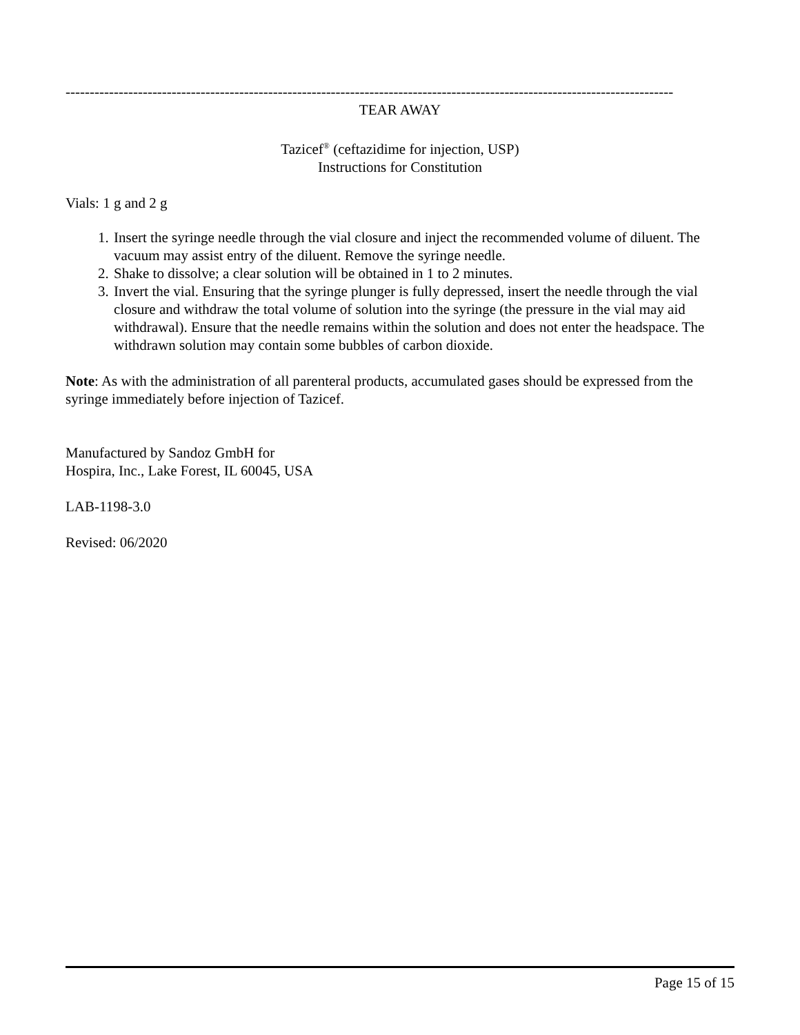------------------------------------------------------------------------------------------------------------------------------
TEAR AWAY
Tazicef<sup>®</sup> (ceftazidime for injection, USP)
Instructions for Constitution
Vials: 1 g and 2 g
1. Insert the syringe needle through the vial closure and inject the recommended volume of diluent. The vacuum may assist entry of the diluent. Remove the syringe needle.
2. Shake to dissolve; a clear solution will be obtained in 1 to 2 minutes.
3. Invert the vial. Ensuring that the syringe plunger is fully depressed, insert the needle through the vial closure and withdraw the total volume of solution into the syringe (the pressure in the vial may aid withdrawal). Ensure that the needle remains within the solution and does not enter the headspace. The withdrawn solution may contain some bubbles of carbon dioxide.
Note: As with the administration of all parenteral products, accumulated gases should be expressed from the syringe immediately before injection of Tazicef.
Manufactured by Sandoz GmbH for
Hospira, Inc., Lake Forest, IL 60045, USA
LAB-1198-3.0
Revised: 06/2020
Page 15 of 15